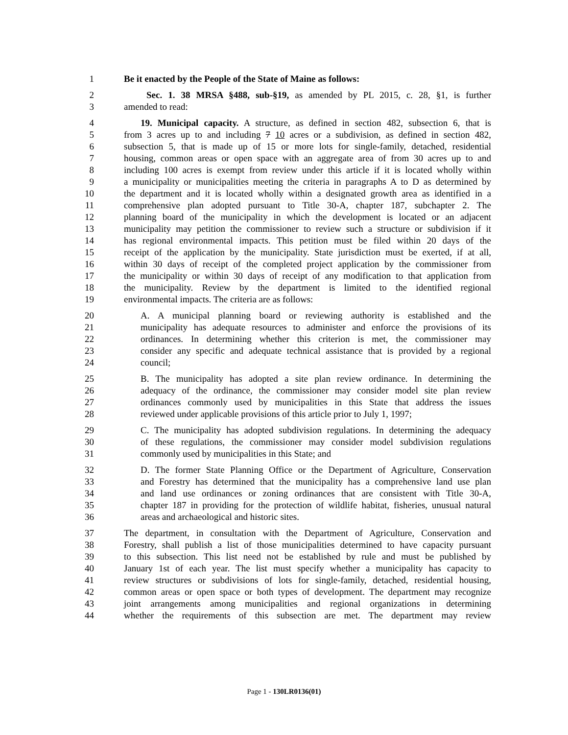1 Be it enacted by the People of the State of Maine as follows:
2 Sec. 1. 38 MRSA §488, sub-§19, as amended by PL 2015, c. 28, §1, is further
3 amended to read:
4 19. Municipal capacity. A structure, as defined in section 482, subsection 6, that is
5 from 3 acres up to and including 7 10 acres or a subdivision, as defined in section 482,
6 subsection 5, that is made up of 15 or more lots for single-family, detached, residential
7 housing, common areas or open space with an aggregate area of from 30 acres up to and
8 including 100 acres is exempt from review under this article if it is located wholly within
9 a municipality or municipalities meeting the criteria in paragraphs A to D as determined by
10 the department and it is located wholly within a designated growth area as identified in a
11 comprehensive plan adopted pursuant to Title 30-A, chapter 187, subchapter 2. The
12 planning board of the municipality in which the development is located or an adjacent
13 municipality may petition the commissioner to review such a structure or subdivision if it
14 has regional environmental impacts. This petition must be filed within 20 days of the
15 receipt of the application by the municipality. State jurisdiction must be exerted, if at all,
16 within 30 days of receipt of the completed project application by the commissioner from
17 the municipality or within 30 days of receipt of any modification to that application from
18 the municipality. Review by the department is limited to the identified regional
19 environmental impacts. The criteria are as follows:
20 A. A municipal planning board or reviewing authority is established and the
21 municipality has adequate resources to administer and enforce the provisions of its
22 ordinances. In determining whether this criterion is met, the commissioner may
23 consider any specific and adequate technical assistance that is provided by a regional
24 council;
25 B. The municipality has adopted a site plan review ordinance. In determining the
26 adequacy of the ordinance, the commissioner may consider model site plan review
27 ordinances commonly used by municipalities in this State that address the issues
28 reviewed under applicable provisions of this article prior to July 1, 1997;
29 C. The municipality has adopted subdivision regulations. In determining the adequacy
30 of these regulations, the commissioner may consider model subdivision regulations
31 commonly used by municipalities in this State; and
32 D. The former State Planning Office or the Department of Agriculture, Conservation
33 and Forestry has determined that the municipality has a comprehensive land use plan
34 and land use ordinances or zoning ordinances that are consistent with Title 30-A,
35 chapter 187 in providing for the protection of wildlife habitat, fisheries, unusual natural
36 areas and archaeological and historic sites.
37 The department, in consultation with the Department of Agriculture, Conservation and
38 Forestry, shall publish a list of those municipalities determined to have capacity pursuant
39 to this subsection. This list need not be established by rule and must be published by
40 January 1st of each year. The list must specify whether a municipality has capacity to
41 review structures or subdivisions of lots for single-family, detached, residential housing,
42 common areas or open space or both types of development. The department may recognize
43 joint arrangements among municipalities and regional organizations in determining
44 whether the requirements of this subsection are met. The department may review
Page 1 - 130LR0136(01)